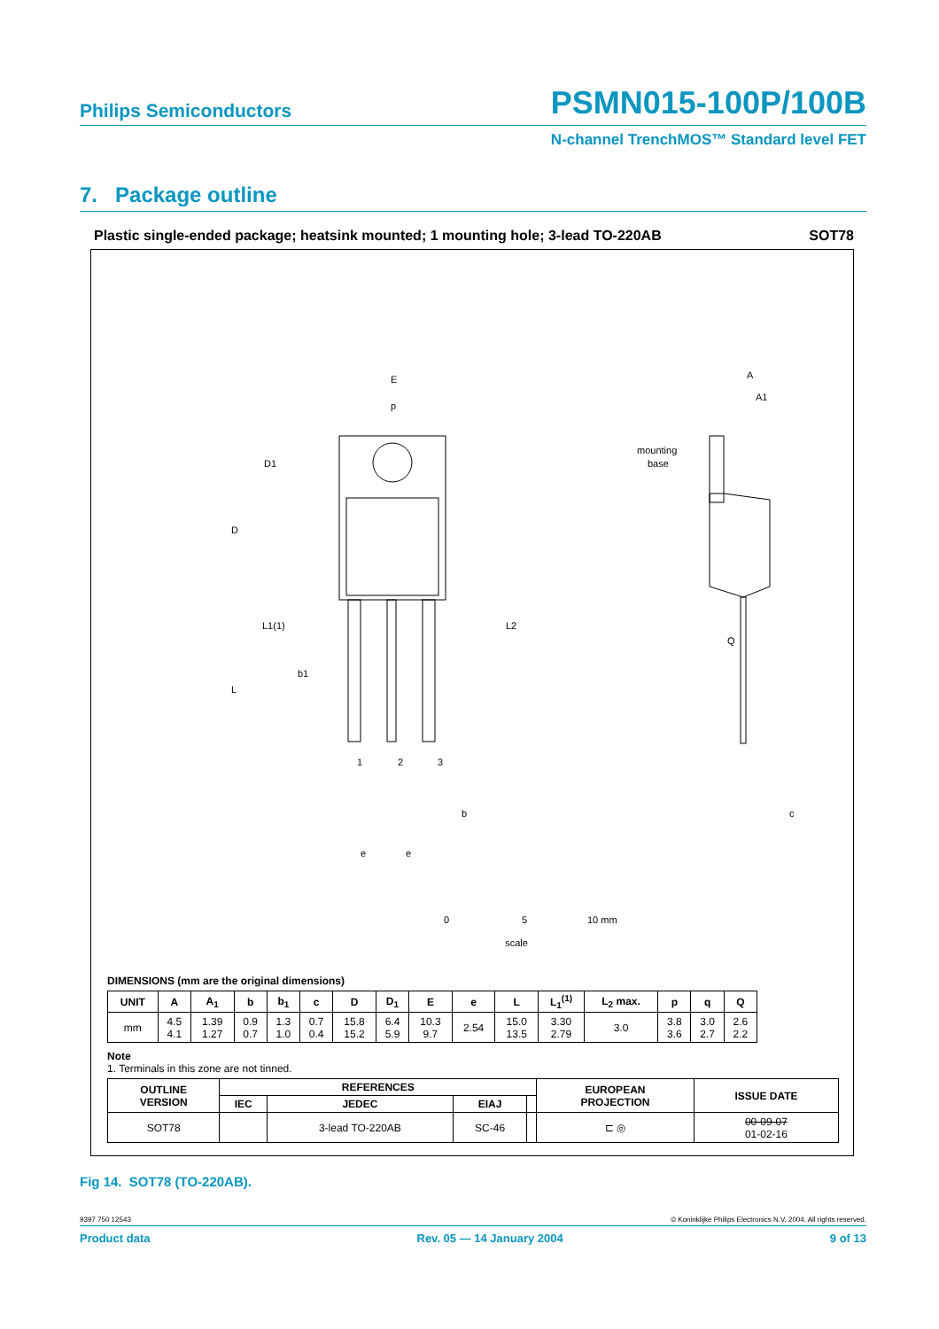Philips Semiconductors PSMN015-100P/100B
N-channel TrenchMOS™ Standard level FET
7. Package outline
Plastic single-ended package; heatsink mounted; 1 mounting hole; 3-lead TO-220AB SOT78
E
p
D
D1
L
L1(1)
L2
b1
1
2
3
b
e
e
mounting
base
A
A1
Q
c
0
5
10 mm
scale
DIMENSIONS (mm are the original dimensions)
| UNIT | A | A<sub>1</sub> | b | b<sub>1</sub> | c | D | D<sub>1</sub> | E | e | L | L<sub>1</sub><sup>(1)</sup> | L<sub>2</sub> max. | p | q | Q |
| --- | --- | --- | --- | --- | --- | --- | --- | --- | --- | --- | --- | --- | --- | --- | --- |
| mm | 4.5 4.1 | 1.39 1.27 | 0.9 0.7 | 1.3 1.0 | 0.7 0.4 | 15.8 15.2 | 6.4 5.9 | 10.3 9.7 | 2.54 | 15.0 13.5 | 3.30 2.79 | 3.0 | 3.8 3.6 | 3.0 2.7 | 2.6 2.2 |
Note
1. Terminals in this zone are not tinned.
| OUTLINE VERSION | REFERENCES | | | | EUROPEAN PROJECTION | ISSUE DATE |
| --- | --- | --- | --- | --- | --- | --- |
| | IEC | JEDEC | EIAJ | | | |
| SOT78 | | 3-lead TO-220AB | SC-46 | | ⊏ ◎ | 00-09-07 01-02-16 |
Fig 14. SOT78 (TO-220AB).
9397 750 12543 © Koninklijke Philips Electronics N.V. 2004. All rights reserved.
Product data Rev. 05 — 14 January 2004 9 of 13